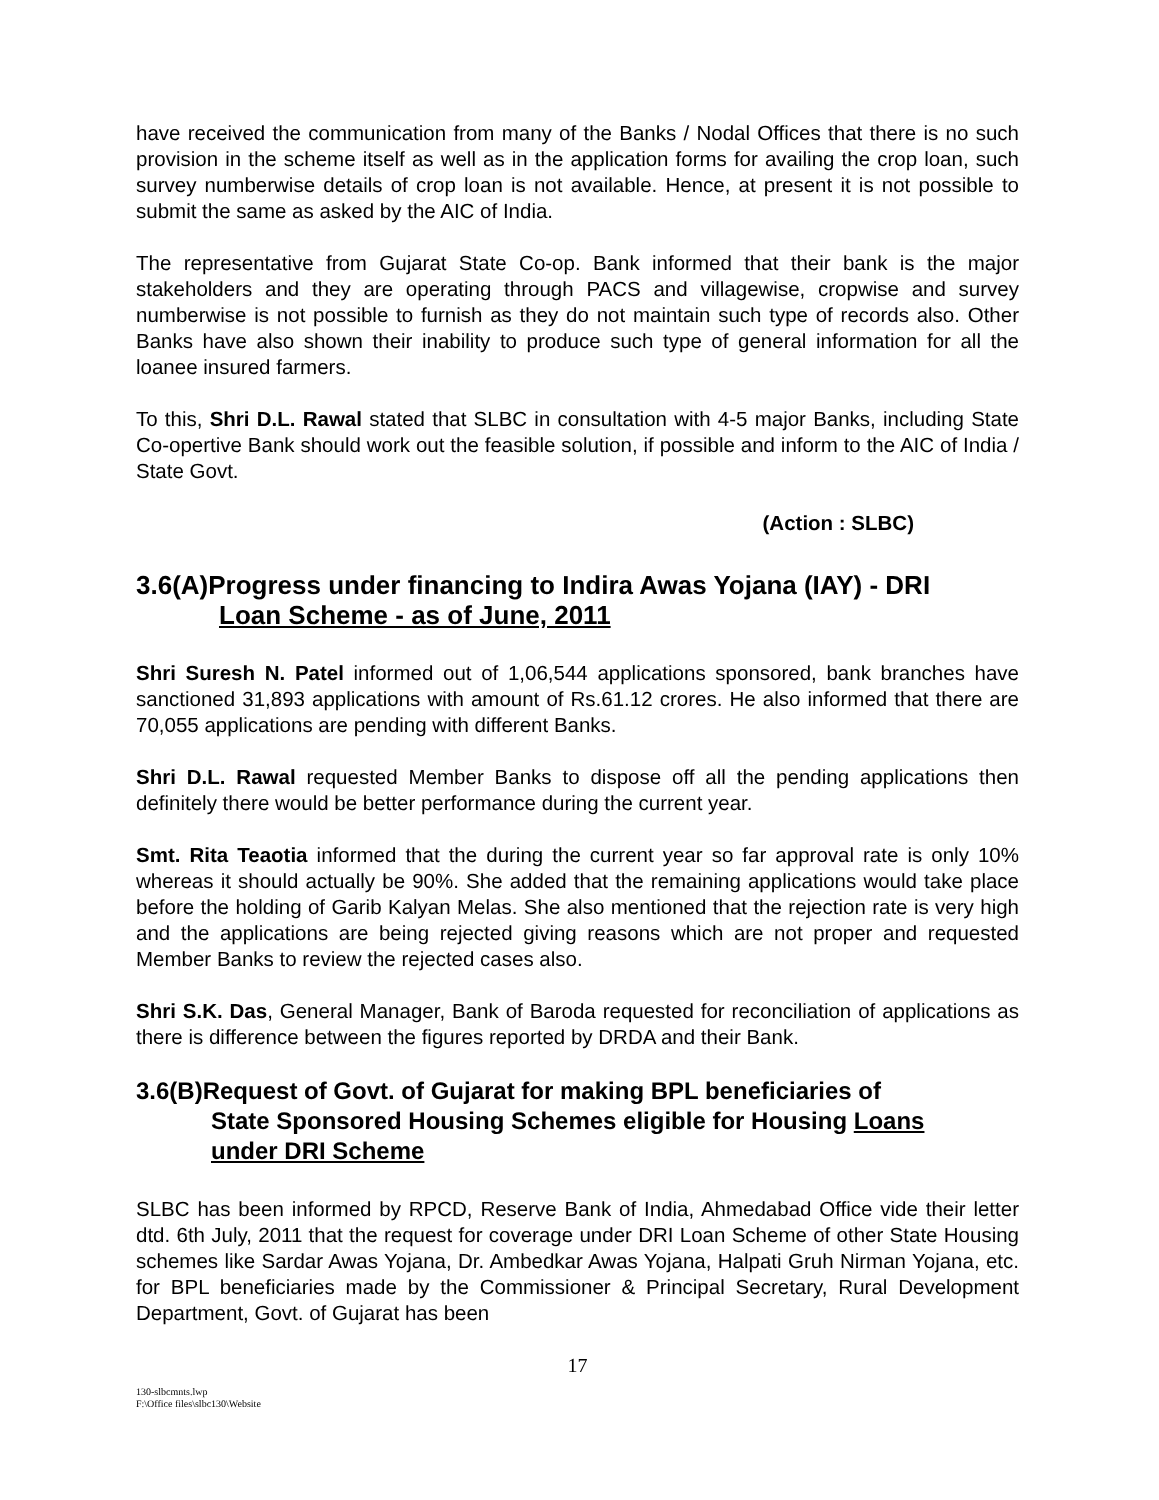have received the communication from many of the Banks / Nodal Offices that there is no such provision in the scheme itself as well as in the application forms for availing the crop loan, such survey numberwise details of crop loan is not available. Hence, at present it is not possible to submit the same as asked by the AIC of India.
The representative from Gujarat State Co-op. Bank informed that their bank is the major stakeholders and they are operating through PACS and villagewise, cropwise and survey numberwise is not possible to furnish as they do not maintain such type of records also. Other Banks have also shown their inability to produce such type of general information for all the loanee insured farmers.
To this, Shri D.L. Rawal stated that SLBC in consultation with 4-5 major Banks, including State Co-opertive Bank should work out the feasible solution, if possible and inform to the AIC of India / State Govt.
(Action : SLBC)
3.6(A)Progress under financing to Indira Awas Yojana (IAY) - DRI
Loan Scheme - as of June, 2011
Shri Suresh N. Patel informed out of 1,06,544 applications sponsored, bank branches have sanctioned 31,893 applications with amount of Rs.61.12 crores. He also informed that there are 70,055 applications are pending with different Banks.
Shri D.L. Rawal requested Member Banks to dispose off all the pending applications then definitely there would be better performance during the current year.
Smt. Rita Teaotia informed that the during the current year so far approval rate is only 10% whereas it should actually be 90%. She added that the remaining applications would take place before the holding of Garib Kalyan Melas. She also mentioned that the rejection rate is very high and the applications are being rejected giving reasons which are not proper and requested Member Banks to review the rejected cases also.
Shri S.K. Das, General Manager, Bank of Baroda requested for reconciliation of applications as there is difference between the figures reported by DRDA and their Bank.
3.6(B)Request of Govt. of Gujarat for making BPL beneficiaries of
State Sponsored Housing Schemes eligible for Housing Loans
under DRI Scheme
SLBC has been informed by RPCD, Reserve Bank of India, Ahmedabad Office vide their letter dtd. 6th July, 2011 that the request for coverage under DRI Loan Scheme of other State Housing schemes like Sardar Awas Yojana, Dr. Ambedkar Awas Yojana, Halpati Gruh Nirman Yojana, etc. for BPL beneficiaries made by the Commissioner & Principal Secretary, Rural Development Department, Govt. of Gujarat has been
17
130-slbcmnts.lwp
F:\Office files\slbc130\Website